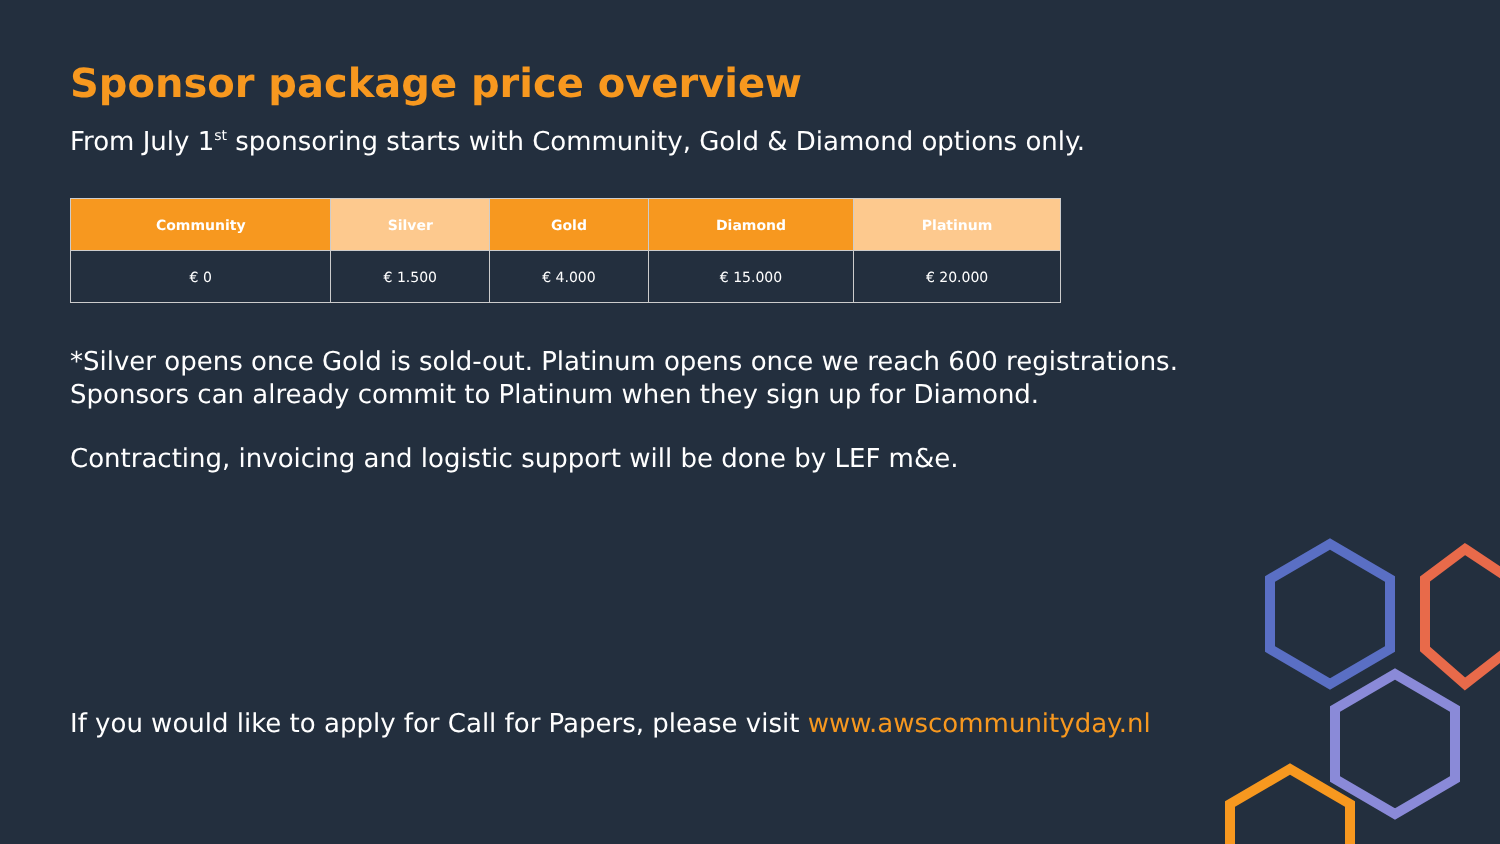Sponsor package price overview
From July 1<sup>st</sup> sponsoring starts with Community, Gold & Diamond options only.
| Community | Silver | Gold | Diamond | Platinum |
| --- | --- | --- | --- | --- |
| € 0 | € 1.500 | € 4.000 | € 15.000 | € 20.000 |
*Silver opens once Gold is sold-out. Platinum opens once we reach 600 registrations.
Sponsors can already commit to Platinum when they sign up for Diamond.
Contracting, invoicing and logistic support will be done by LEF m&e.
If you would like to apply for Call for Papers, please visit www.awscommunityday.nl